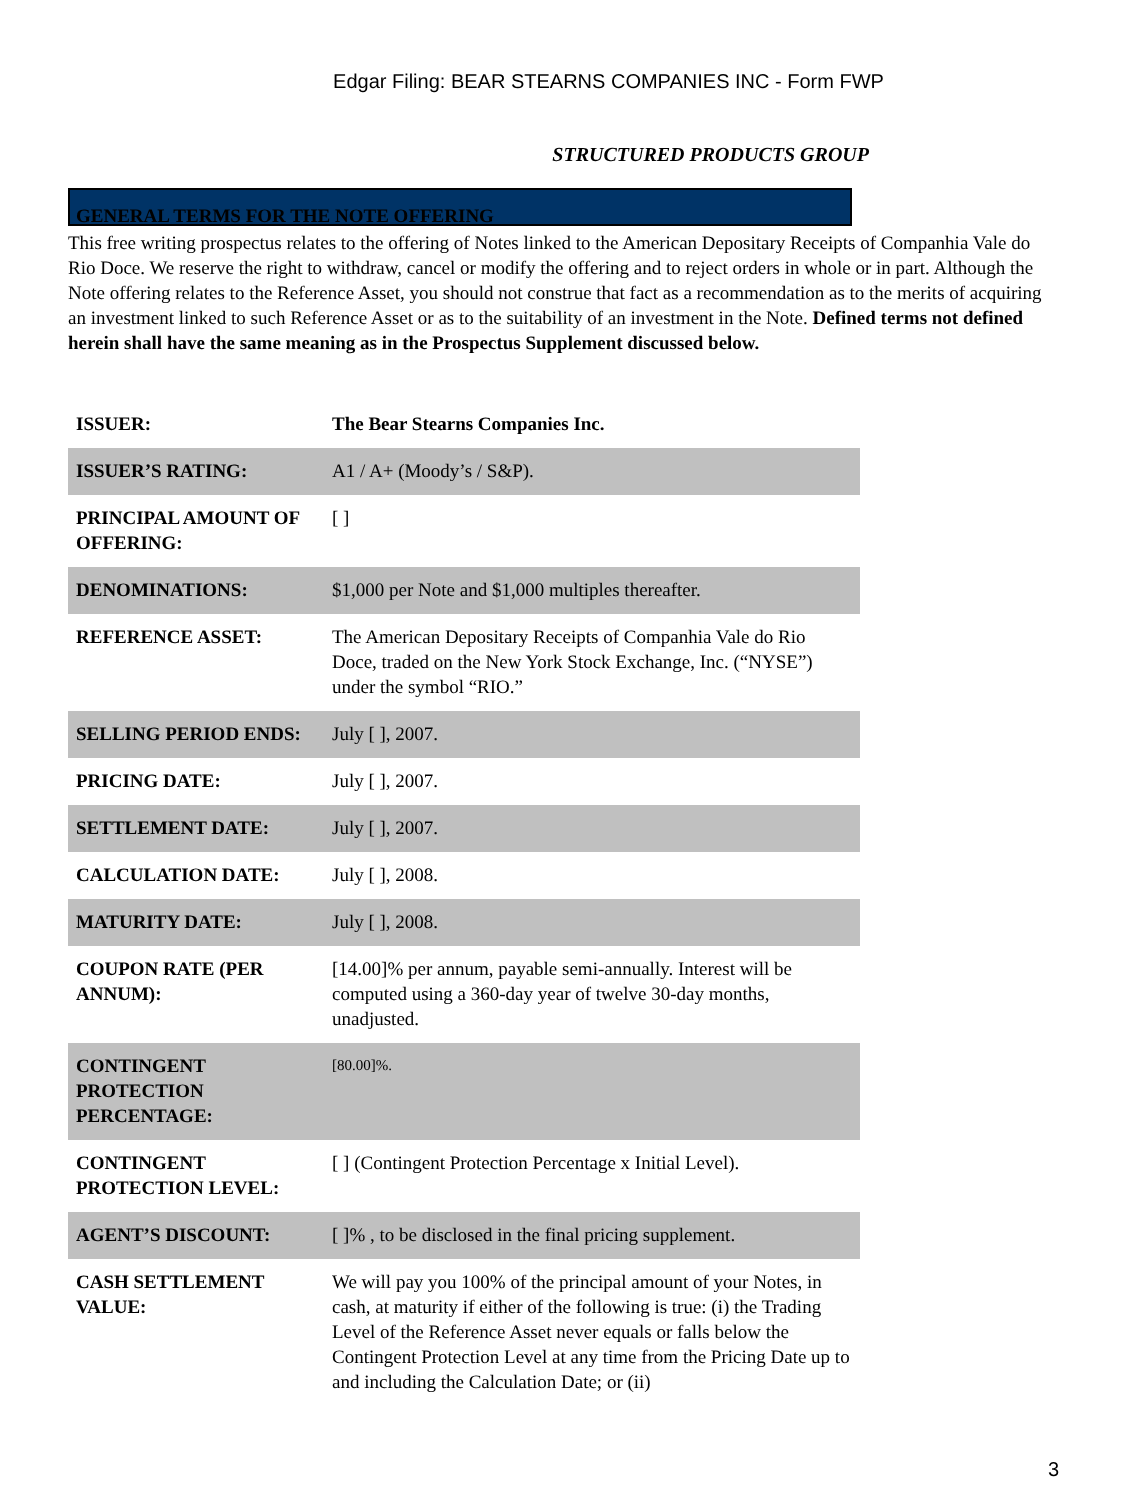Edgar Filing: BEAR STEARNS COMPANIES INC - Form FWP
STRUCTURED PRODUCTS GROUP
GENERAL TERMS FOR THE NOTE OFFERING
This free writing prospectus relates to the offering of Notes linked to the American Depositary Receipts of Companhia Vale do Rio Doce. We reserve the right to withdraw, cancel or modify the offering and to reject orders in whole or in part. Although the Note offering relates to the Reference Asset, you should not construe that fact as a recommendation as to the merits of acquiring an investment linked to such Reference Asset or as to the suitability of an investment in the Note. Defined terms not defined herein shall have the same meaning as in the Prospectus Supplement discussed below.
| ISSUER: | The Bear Stearns Companies Inc. |
| ISSUER’S RATING: | A1 / A+ (Moody’s / S&P). |
| PRINCIPAL AMOUNT OF OFFERING: | [ ] |
| DENOMINATIONS: | $1,000 per Note and $1,000 multiples thereafter. |
| REFERENCE ASSET: | The American Depositary Receipts of Companhia Vale do Rio Doce, traded on the New York Stock Exchange, Inc. (“NYSE”) under the symbol “RIO.” |
| SELLING PERIOD ENDS: | July [ ], 2007. |
| PRICING DATE: | July [ ], 2007. |
| SETTLEMENT DATE: | July [ ], 2007. |
| CALCULATION DATE: | July [ ], 2008. |
| MATURITY DATE: | July [ ], 2008. |
| COUPON RATE (PER ANNUM): | [14.00]% per annum, payable semi-annually. Interest will be computed using a 360-day year of twelve 30-day months, unadjusted. |
| CONTINGENT PROTECTION PERCENTAGE: | [80.00]%. |
| CONTINGENT PROTECTION LEVEL: | [ ] (Contingent Protection Percentage x Initial Level). |
| AGENT’S DISCOUNT: | [ ]% , to be disclosed in the final pricing supplement. |
| CASH SETTLEMENT VALUE: | We will pay you 100% of the principal amount of your Notes, in cash, at maturity if either of the following is true: (i) the Trading Level of the Reference Asset never equals or falls below the Contingent Protection Level at any time from the Pricing Date up to and including the Calculation Date; or (ii) |
3